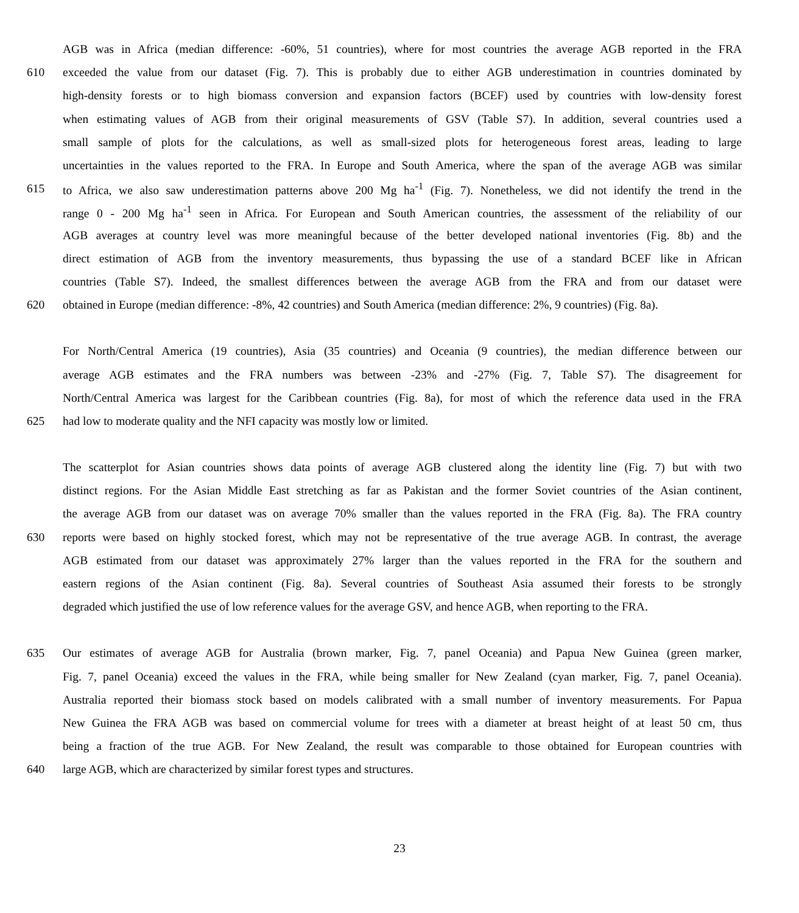AGB was in Africa (median difference: -60%, 51 countries), where for most countries the average AGB reported in the FRA
610 exceeded the value from our dataset (Fig. 7). This is probably due to either AGB underestimation in countries dominated by
high-density forests or to high biomass conversion and expansion factors (BCEF) used by countries with low-density forest
when estimating values of AGB from their original measurements of GSV (Table S7). In addition, several countries used a
small sample of plots for the calculations, as well as small-sized plots for heterogeneous forest areas, leading to large
uncertainties in the values reported to the FRA. In Europe and South America, where the span of the average AGB was similar
615 to Africa, we also saw underestimation patterns above 200 Mg ha<sup>-1</sup> (Fig. 7). Nonetheless, we did not identify the trend in the
range 0 - 200 Mg ha<sup>-1</sup> seen in Africa. For European and South American countries, the assessment of the reliability of our
AGB averages at country level was more meaningful because of the better developed national inventories (Fig. 8b) and the
direct estimation of AGB from the inventory measurements, thus bypassing the use of a standard BCEF like in African
countries (Table S7). Indeed, the smallest differences between the average AGB from the FRA and from our dataset were
620 obtained in Europe (median difference: -8%, 42 countries) and South America (median difference: 2%, 9 countries) (Fig. 8a).
For North/Central America (19 countries), Asia (35 countries) and Oceania (9 countries), the median difference between our
average AGB estimates and the FRA numbers was between -23% and -27% (Fig. 7, Table S7). The disagreement for
North/Central America was largest for the Caribbean countries (Fig. 8a), for most of which the reference data used in the FRA
625 had low to moderate quality and the NFI capacity was mostly low or limited.
The scatterplot for Asian countries shows data points of average AGB clustered along the identity line (Fig. 7) but with two
distinct regions. For the Asian Middle East stretching as far as Pakistan and the former Soviet countries of the Asian continent,
the average AGB from our dataset was on average 70% smaller than the values reported in the FRA (Fig. 8a). The FRA country
630 reports were based on highly stocked forest, which may not be representative of the true average AGB. In contrast, the average
AGB estimated from our dataset was approximately 27% larger than the values reported in the FRA for the southern and
eastern regions of the Asian continent (Fig. 8a). Several countries of Southeast Asia assumed their forests to be strongly
degraded which justified the use of low reference values for the average GSV, and hence AGB, when reporting to the FRA.
635 Our estimates of average AGB for Australia (brown marker, Fig. 7, panel Oceania) and Papua New Guinea (green marker,
Fig. 7, panel Oceania) exceed the values in the FRA, while being smaller for New Zealand (cyan marker, Fig. 7, panel Oceania).
Australia reported their biomass stock based on models calibrated with a small number of inventory measurements. For Papua
New Guinea the FRA AGB was based on commercial volume for trees with a diameter at breast height of at least 50 cm, thus
being a fraction of the true AGB. For New Zealand, the result was comparable to those obtained for European countries with
640 large AGB, which are characterized by similar forest types and structures.
23